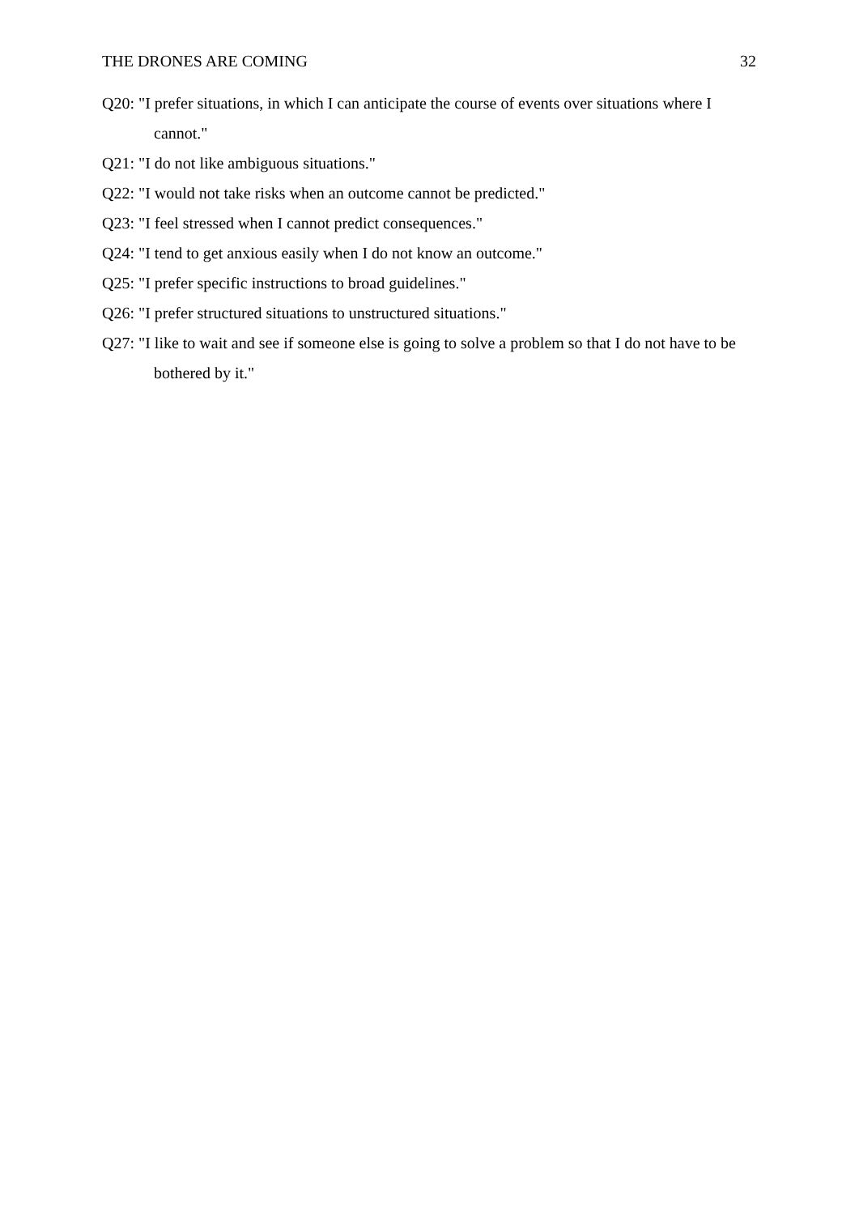THE DRONES ARE COMING 32
Q20: "I prefer situations, in which I can anticipate the course of events over situations where I cannot."
Q21: "I do not like ambiguous situations."
Q22: "I would not take risks when an outcome cannot be predicted."
Q23: "I feel stressed when I cannot predict consequences."
Q24: "I tend to get anxious easily when I do not know an outcome."
Q25: "I prefer specific instructions to broad guidelines."
Q26: "I prefer structured situations to unstructured situations."
Q27: "I like to wait and see if someone else is going to solve a problem so that I do not have to be bothered by it."